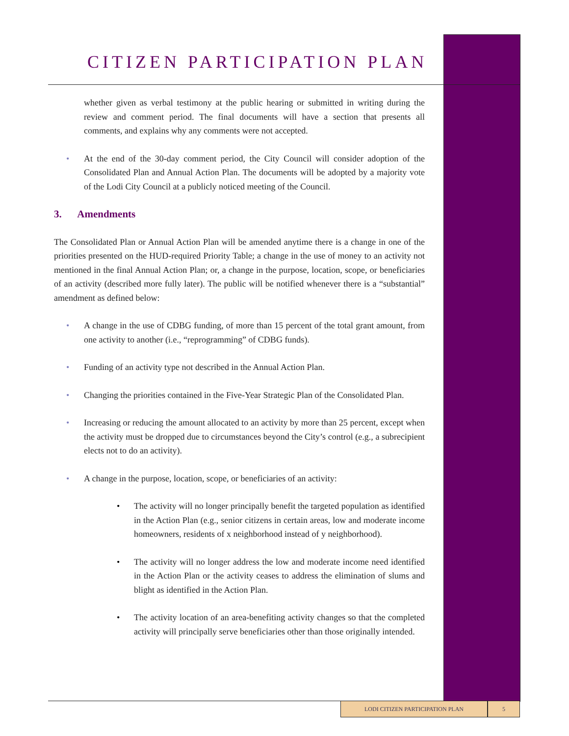CITIZEN PARTICIPATION PLAN
whether given as verbal testimony at the public hearing or submitted in writing during the review and comment period. The final documents will have a section that presents all comments, and explains why any comments were not accepted.
• At the end of the 30-day comment period, the City Council will consider adoption of the Consolidated Plan and Annual Action Plan. The documents will be adopted by a majority vote of the Lodi City Council at a publicly noticed meeting of the Council.
3. Amendments
The Consolidated Plan or Annual Action Plan will be amended anytime there is a change in one of the priorities presented on the HUD-required Priority Table; a change in the use of money to an activity not mentioned in the final Annual Action Plan; or, a change in the purpose, location, scope, or beneficiaries of an activity (described more fully later). The public will be notified whenever there is a “substantial” amendment as defined below:
• A change in the use of CDBG funding, of more than 15 percent of the total grant amount, from one activity to another (i.e., “reprogramming” of CDBG funds).
• Funding of an activity type not described in the Annual Action Plan.
• Changing the priorities contained in the Five-Year Strategic Plan of the Consolidated Plan.
• Increasing or reducing the amount allocated to an activity by more than 25 percent, except when the activity must be dropped due to circumstances beyond the City’s control (e.g., a subrecipient elects not to do an activity).
• A change in the purpose, location, scope, or beneficiaries of an activity:
• The activity will no longer principally benefit the targeted population as identified in the Action Plan (e.g., senior citizens in certain areas, low and moderate income homeowners, residents of x neighborhood instead of y neighborhood).
• The activity will no longer address the low and moderate income need identified in the Action Plan or the activity ceases to address the elimination of slums and blight as identified in the Action Plan.
• The activity location of an area-benefiting activity changes so that the completed activity will principally serve beneficiaries other than those originally intended.
LODI CITIZEN PARTICIPATION PLAN 5